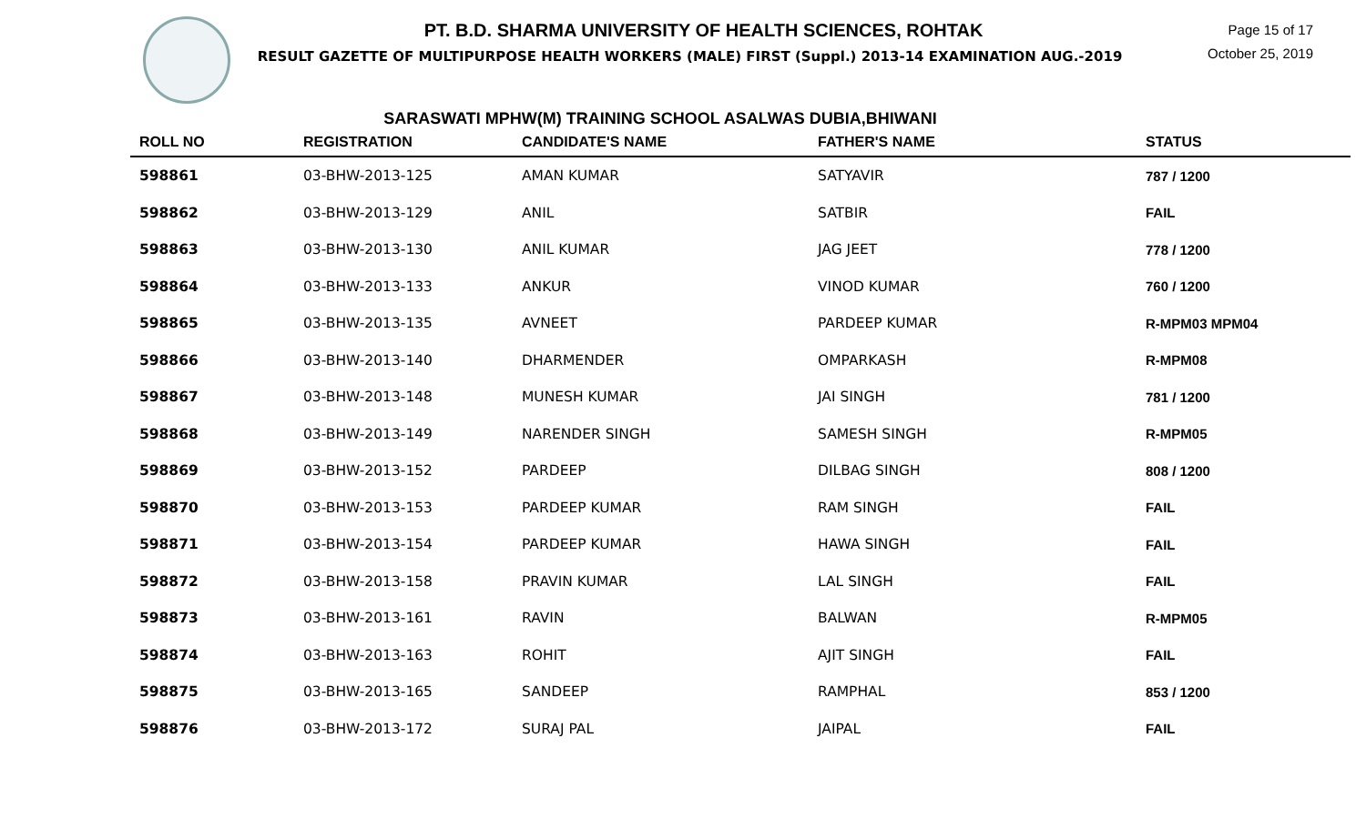PT. B.D. SHARMA UNIVERSITY OF HEALTH SCIENCES, ROHTAK
RESULT GAZETTE OF MULTIPURPOSE HEALTH WORKERS (MALE) FIRST (Suppl.) 2013-14 EXAMINATION AUG.-2019
Page 15 of 17
October 25, 2019
SARASWATI MPHW(M) TRAINING SCHOOL ASALWAS DUBIA,BHIWANI
| ROLL NO | REGISTRATION | CANDIDATE'S NAME | FATHER'S NAME | STATUS |
| --- | --- | --- | --- | --- |
| 598861 | 03-BHW-2013-125 | AMAN KUMAR | SATYAVIR | 787 / 1200 |
| 598862 | 03-BHW-2013-129 | ANIL | SATBIR | FAIL |
| 598863 | 03-BHW-2013-130 | ANIL KUMAR | JAG JEET | 778 / 1200 |
| 598864 | 03-BHW-2013-133 | ANKUR | VINOD KUMAR | 760 / 1200 |
| 598865 | 03-BHW-2013-135 | AVNEET | PARDEEP KUMAR | R-MPM03 MPM04 |
| 598866 | 03-BHW-2013-140 | DHARMENDER | OMPARKASH | R-MPM08 |
| 598867 | 03-BHW-2013-148 | MUNESH KUMAR | JAI SINGH | 781 / 1200 |
| 598868 | 03-BHW-2013-149 | NARENDER SINGH | SAMESH SINGH | R-MPM05 |
| 598869 | 03-BHW-2013-152 | PARDEEP | DILBAG SINGH | 808 / 1200 |
| 598870 | 03-BHW-2013-153 | PARDEEP KUMAR | RAM SINGH | FAIL |
| 598871 | 03-BHW-2013-154 | PARDEEP KUMAR | HAWA SINGH | FAIL |
| 598872 | 03-BHW-2013-158 | PRAVIN KUMAR | LAL SINGH | FAIL |
| 598873 | 03-BHW-2013-161 | RAVIN | BALWAN | R-MPM05 |
| 598874 | 03-BHW-2013-163 | ROHIT | AJIT SINGH | FAIL |
| 598875 | 03-BHW-2013-165 | SANDEEP | RAMPHAL | 853 / 1200 |
| 598876 | 03-BHW-2013-172 | SURAJ PAL | JAIPAL | FAIL |